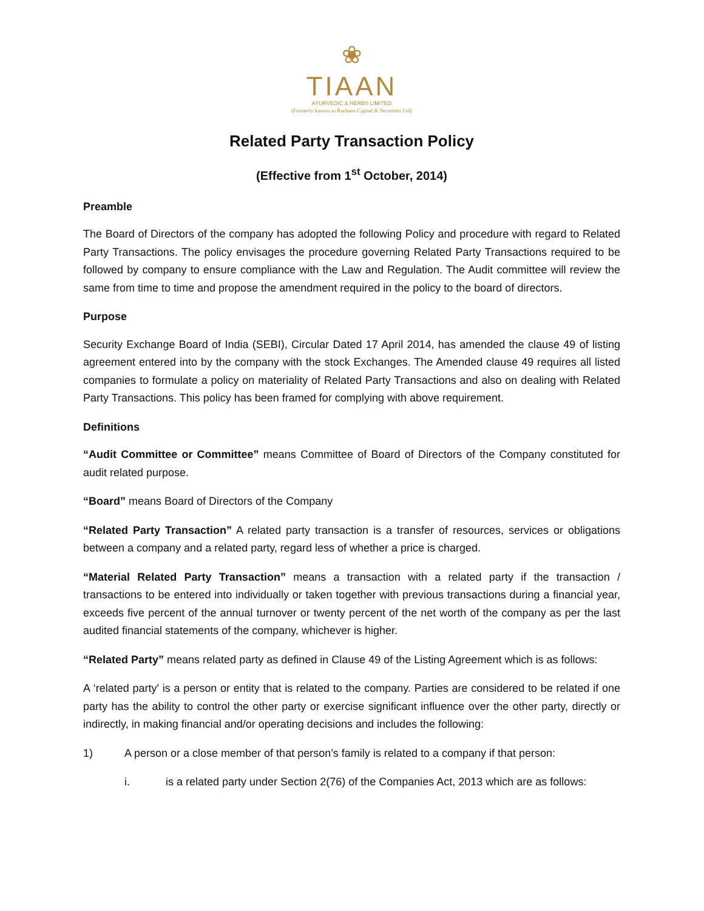❀
TIAAN
AYURVEDIC & HERBS LIMITED
(Formerly known as Rachana Capital & Securities Ltd)
Related Party Transaction Policy
(Effective from 1<sup>st</sup> October, 2014)
Preamble
The Board of Directors of the company has adopted the following Policy and procedure with regard to Related Party Transactions. The policy envisages the procedure governing Related Party Transactions required to be followed by company to ensure compliance with the Law and Regulation. The Audit committee will review the same from time to time and propose the amendment required in the policy to the board of directors.
Purpose
Security Exchange Board of India (SEBI), Circular Dated 17 April 2014, has amended the clause 49 of listing agreement entered into by the company with the stock Exchanges. The Amended clause 49 requires all listed companies to formulate a policy on materiality of Related Party Transactions and also on dealing with Related Party Transactions. This policy has been framed for complying with above requirement.
Definitions
“Audit Committee or Committee” means Committee of Board of Directors of the Company constituted for audit related purpose.
“Board” means Board of Directors of the Company
“Related Party Transaction” A related party transaction is a transfer of resources, services or obligations between a company and a related party, regard less of whether a price is charged.
“Material Related Party Transaction” means a transaction with a related party if the transaction / transactions to be entered into individually or taken together with previous transactions during a financial year, exceeds five percent of the annual turnover or twenty percent of the net worth of the company as per the last audited financial statements of the company, whichever is higher.
“Related Party” means related party as defined in Clause 49 of the Listing Agreement which is as follows:
A ‘related party' is a person or entity that is related to the company. Parties are considered to be related if one party has the ability to control the other party or exercise significant influence over the other party, directly or indirectly, in making financial and/or operating decisions and includes the following:
1) A person or a close member of that person’s family is related to a company if that person:
i. is a related party under Section 2(76) of the Companies Act, 2013 which are as follows: